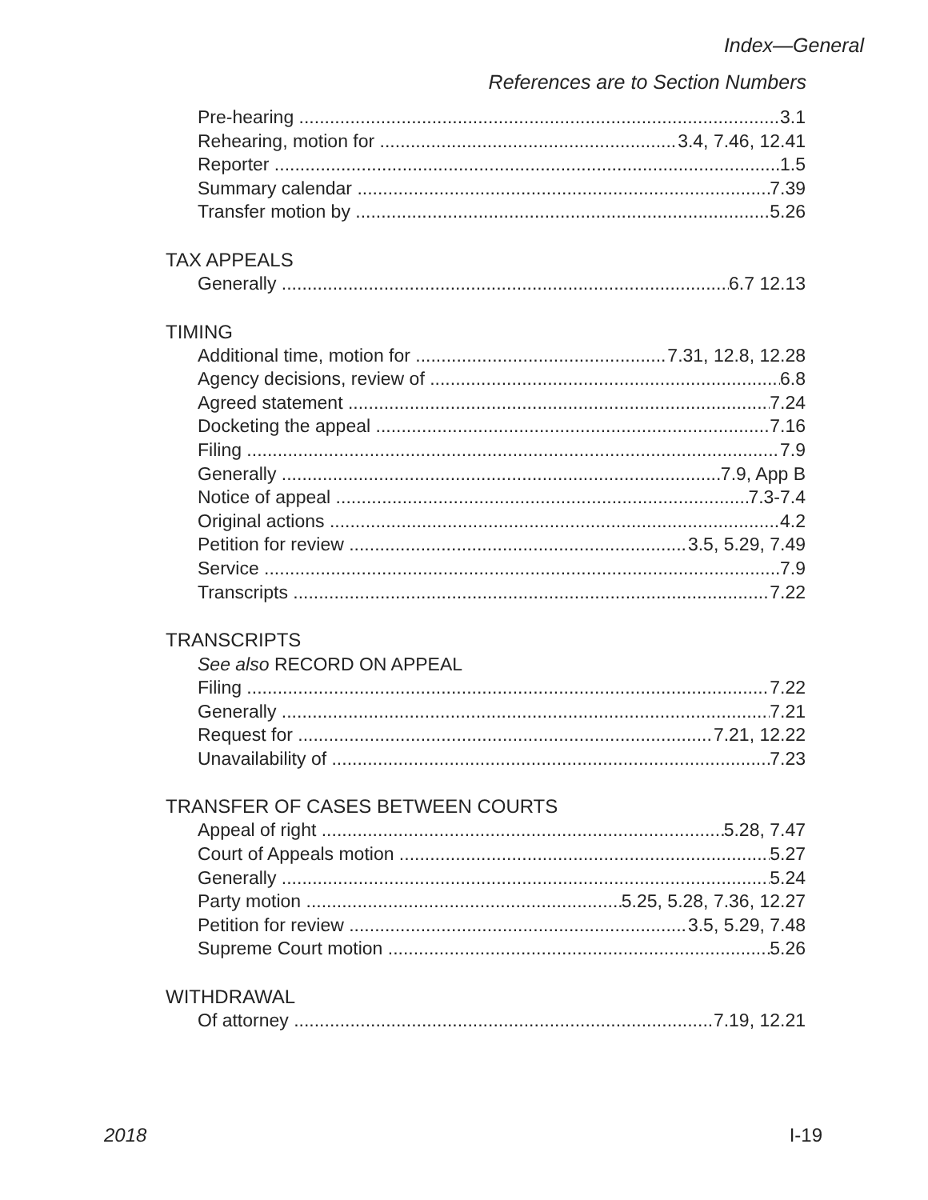Index—General
References are to Section Numbers
Pre-hearing 3.1
Rehearing, motion for 3.4, 7.46, 12.41
Reporter 1.5
Summary calendar 7.39
Transfer motion by 5.26
TAX APPEALS
Generally 6.7 12.13
TIMING
Additional time, motion for 7.31, 12.8, 12.28
Agency decisions, review of 6.8
Agreed statement 7.24
Docketing the appeal 7.16
Filing 7.9
Generally 7.9, App B
Notice of appeal 7.3-7.4
Original actions 4.2
Petition for review 3.5, 5.29, 7.49
Service 7.9
Transcripts 7.22
TRANSCRIPTS
See also RECORD ON APPEAL
Filing 7.22
Generally 7.21
Request for 7.21, 12.22
Unavailability of 7.23
TRANSFER OF CASES BETWEEN COURTS
Appeal of right 5.28, 7.47
Court of Appeals motion 5.27
Generally 5.24
Party motion 5.25, 5.28, 7.36, 12.27
Petition for review 3.5, 5.29, 7.48
Supreme Court motion 5.26
WITHDRAWAL
Of attorney 7.19, 12.21
2018 I-19